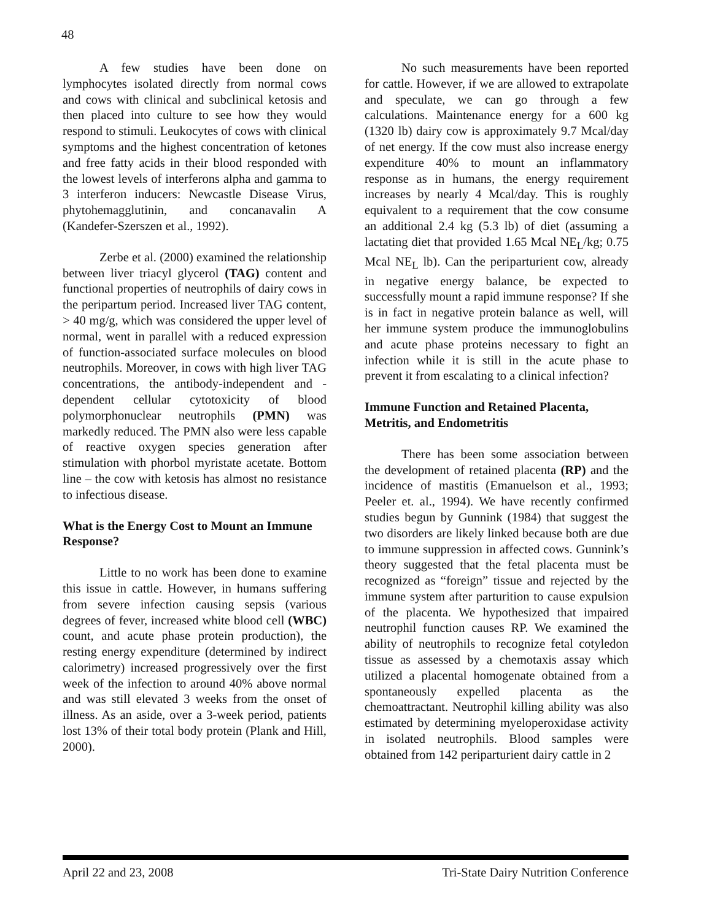48
A few studies have been done on lymphocytes isolated directly from normal cows and cows with clinical and subclinical ketosis and then placed into culture to see how they would respond to stimuli. Leukocytes of cows with clinical symptoms and the highest concentration of ketones and free fatty acids in their blood responded with the lowest levels of interferons alpha and gamma to 3 interferon inducers: Newcastle Disease Virus, phytohemagglutinin, and concanavalin A (Kandefer-Szerszen et al., 1992).
Zerbe et al. (2000) examined the relationship between liver triacyl glycerol (TAG) content and functional properties of neutrophils of dairy cows in the peripartum period. Increased liver TAG content, > 40 mg/g, which was considered the upper level of normal, went in parallel with a reduced expression of function-associated surface molecules on blood neutrophils. Moreover, in cows with high liver TAG concentrations, the antibody-independent and -dependent cellular cytotoxicity of blood polymorphonuclear neutrophils (PMN) was markedly reduced. The PMN also were less capable of reactive oxygen species generation after stimulation with phorbol myristate acetate. Bottom line – the cow with ketosis has almost no resistance to infectious disease.
What is the Energy Cost to Mount an Immune Response?
Little to no work has been done to examine this issue in cattle. However, in humans suffering from severe infection causing sepsis (various degrees of fever, increased white blood cell (WBC) count, and acute phase protein production), the resting energy expenditure (determined by indirect calorimetry) increased progressively over the first week of the infection to around 40% above normal and was still elevated 3 weeks from the onset of illness. As an aside, over a 3-week period, patients lost 13% of their total body protein (Plank and Hill, 2000).
No such measurements have been reported for cattle. However, if we are allowed to extrapolate and speculate, we can go through a few calculations. Maintenance energy for a 600 kg (1320 lb) dairy cow is approximately 9.7 Mcal/day of net energy. If the cow must also increase energy expenditure 40% to mount an inflammatory response as in humans, the energy requirement increases by nearly 4 Mcal/day. This is roughly equivalent to a requirement that the cow consume an additional 2.4 kg (5.3 lb) of diet (assuming a lactating diet that provided 1.65 Mcal NE<sub>L</sub>/kg; 0.75 Mcal NE<sub>L</sub> lb). Can the periparturient cow, already in negative energy balance, be expected to successfully mount a rapid immune response? If she is in fact in negative protein balance as well, will her immune system produce the immunoglobulins and acute phase proteins necessary to fight an infection while it is still in the acute phase to prevent it from escalating to a clinical infection?
Immune Function and Retained Placenta, Metritis, and Endometritis
There has been some association between the development of retained placenta (RP) and the incidence of mastitis (Emanuelson et al., 1993; Peeler et. al., 1994). We have recently confirmed studies begun by Gunnink (1984) that suggest the two disorders are likely linked because both are due to immune suppression in affected cows. Gunnink’s theory suggested that the fetal placenta must be recognized as “foreign” tissue and rejected by the immune system after parturition to cause expulsion of the placenta. We hypothesized that impaired neutrophil function causes RP. We examined the ability of neutrophils to recognize fetal cotyledon tissue as assessed by a chemotaxis assay which utilized a placental homogenate obtained from a spontaneously expelled placenta as the chemoattractant. Neutrophil killing ability was also estimated by determining myeloperoxidase activity in isolated neutrophils. Blood samples were obtained from 142 periparturient dairy cattle in 2
April 22 and 23, 2008 Tri-State Dairy Nutrition Conference